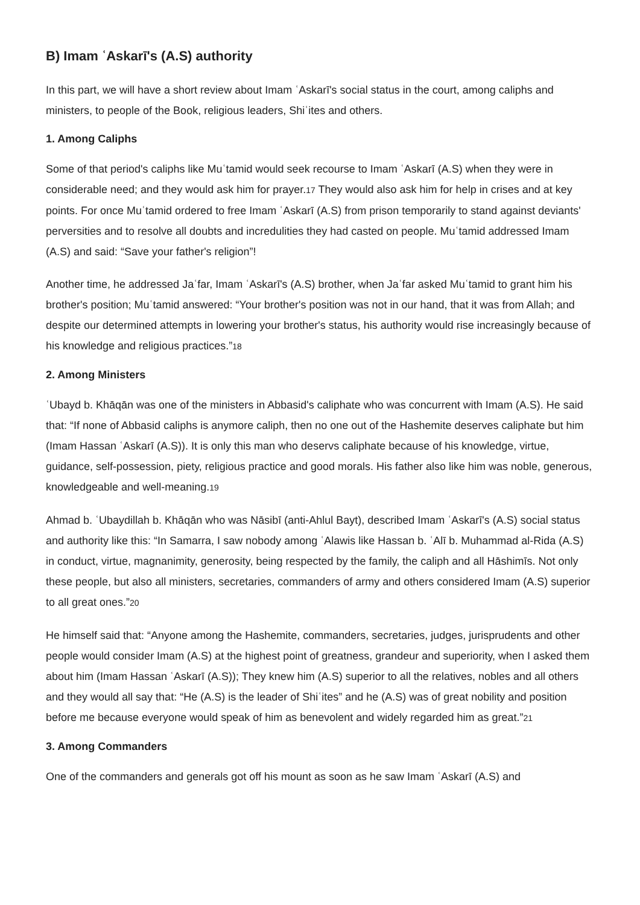B) Imam ʿAskarī's (A.S) authority
In this part, we will have a short review about Imam ʿAskarī's social status in the court, among caliphs and ministers, to people of the Book, religious leaders, Shiʿites and others.
1. Among Caliphs
Some of that period's caliphs like Muʿtamid would seek recourse to Imam ʿAskarī (A.S) when they were in considerable need; and they would ask him for prayer.<sup>17</sup> They would also ask him for help in crises and at key points. For once Muʿtamid ordered to free Imam ʿAskarī (A.S) from prison temporarily to stand against deviants' perversities and to resolve all doubts and incredulities they had casted on people. Muʿtamid addressed Imam (A.S) and said: “Save your father's religion”!
Another time, he addressed Jaʿfar, Imam ʿAskarī's (A.S) brother, when Jaʿfar asked Muʿtamid to grant him his brother's position; Muʿtamid answered: “Your brother's position was not in our hand, that it was from Allah; and despite our determined attempts in lowering your brother's status, his authority would rise increasingly because of his knowledge and religious practices.”<sup>18</sup>
2. Among Ministers
ʿUbayd b. Khāqān was one of the ministers in Abbasid's caliphate who was concurrent with Imam (A.S). He said that: “If none of Abbasid caliphs is anymore caliph, then no one out of the Hashemite deserves caliphate but him (Imam Hassan ʿAskarī (A.S)). It is only this man who deservs caliphate because of his knowledge, virtue, guidance, self-possession, piety, religious practice and good morals. His father also like him was noble, generous, knowledgeable and well-meaning.<sup>19</sup>
Ahmad b. ʿUbaydillah b. Khāqān who was Nāsibī (anti-Ahlul Bayt), described Imam ʿAskarī's (A.S) social status and authority like this: “In Samarra, I saw nobody among ʿAlawis like Hassan b. ʿAlī b. Muhammad al-Rida (A.S) in conduct, virtue, magnanimity, generosity, being respected by the family, the caliph and all Hāshimīs. Not only these people, but also all ministers, secretaries, commanders of army and others considered Imam (A.S) superior to all great ones.”<sup>20</sup>
He himself said that: “Anyone among the Hashemite, commanders, secretaries, judges, jurisprudents and other people would consider Imam (A.S) at the highest point of greatness, grandeur and superiority, when I asked them about him (Imam Hassan ʿAskarī (A.S)); They knew him (A.S) superior to all the relatives, nobles and all others and they would all say that: “He (A.S) is the leader of Shiʿites” and he (A.S) was of great nobility and position before me because everyone would speak of him as benevolent and widely regarded him as great.”<sup>21</sup>
3. Among Commanders
One of the commanders and generals got off his mount as soon as he saw Imam ʿAskarī (A.S) and